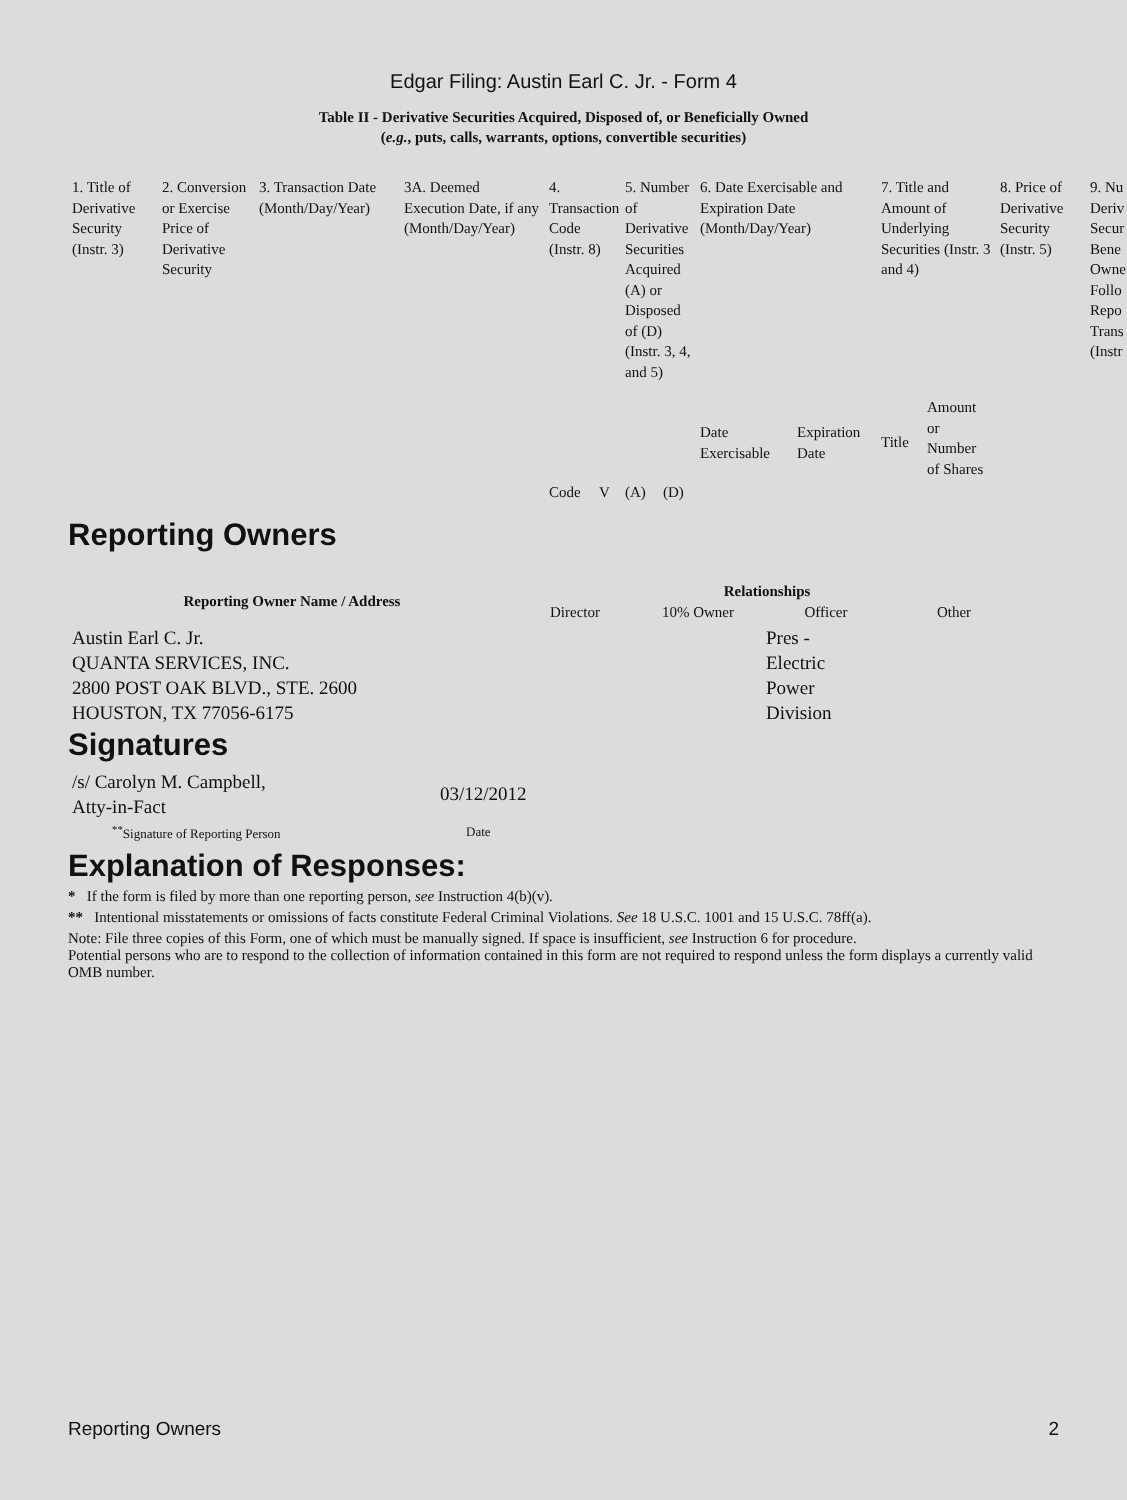Edgar Filing: Austin Earl C. Jr. - Form 4
Table II - Derivative Securities Acquired, Disposed of, or Beneficially Owned
(e.g., puts, calls, warrants, options, convertible securities)
| 1. Title of Derivative Security (Instr. 3) | 2. Conversion or Exercise Price of Derivative Security | 3. Transaction Date (Month/Day/Year) | 3A. Deemed Execution Date, if any (Month/Day/Year) | 4. Transaction Code (Instr. 8) | | 5. Number of Derivative Securities Acquired (A) or Disposed of (D) (Instr. 3, 4, and 5) | | 6. Date Exercisable and Expiration Date (Month/Day/Year) | | 7. Title and Amount of Underlying Securities (Instr. 3 and 4) | | 8. Price of Derivative Security (Instr. 5) | 9. Nu Deriv Secur Bene Owne Follo Repo Trans (Instr |
| | | | | Code | V | (A) | (D) | Date Exercisable | Expiration Date | Title | Amount or Number of Shares | | |
Reporting Owners
| Reporting Owner Name / Address | Relationships | | | |
| --- | --- | --- | --- | --- |
| | Director | 10% Owner | Officer | Other |
| Austin Earl C. Jr. QUANTA SERVICES, INC. 2800 POST OAK BLVD., STE. 2600 HOUSTON, TX 77056-6175 | | | Pres - Electric Power Division | |
Signatures
| /s/ Carolyn M. Campbell, Atty-in-Fact | 03/12/2012 |
| <sup>**</sup> Signature of Reporting Person | Date |
Explanation of Responses:
* If the form is filed by more than one reporting person, see Instruction 4(b)(v).
** Intentional misstatements or omissions of facts constitute Federal Criminal Violations. See 18 U.S.C. 1001 and 15 U.S.C. 78ff(a).
Note: File three copies of this Form, one of which must be manually signed. If space is insufficient, see Instruction 6 for procedure.
Potential persons who are to respond to the collection of information contained in this form are not required to respond unless the form displays a currently valid OMB number.
Reporting Owners 2